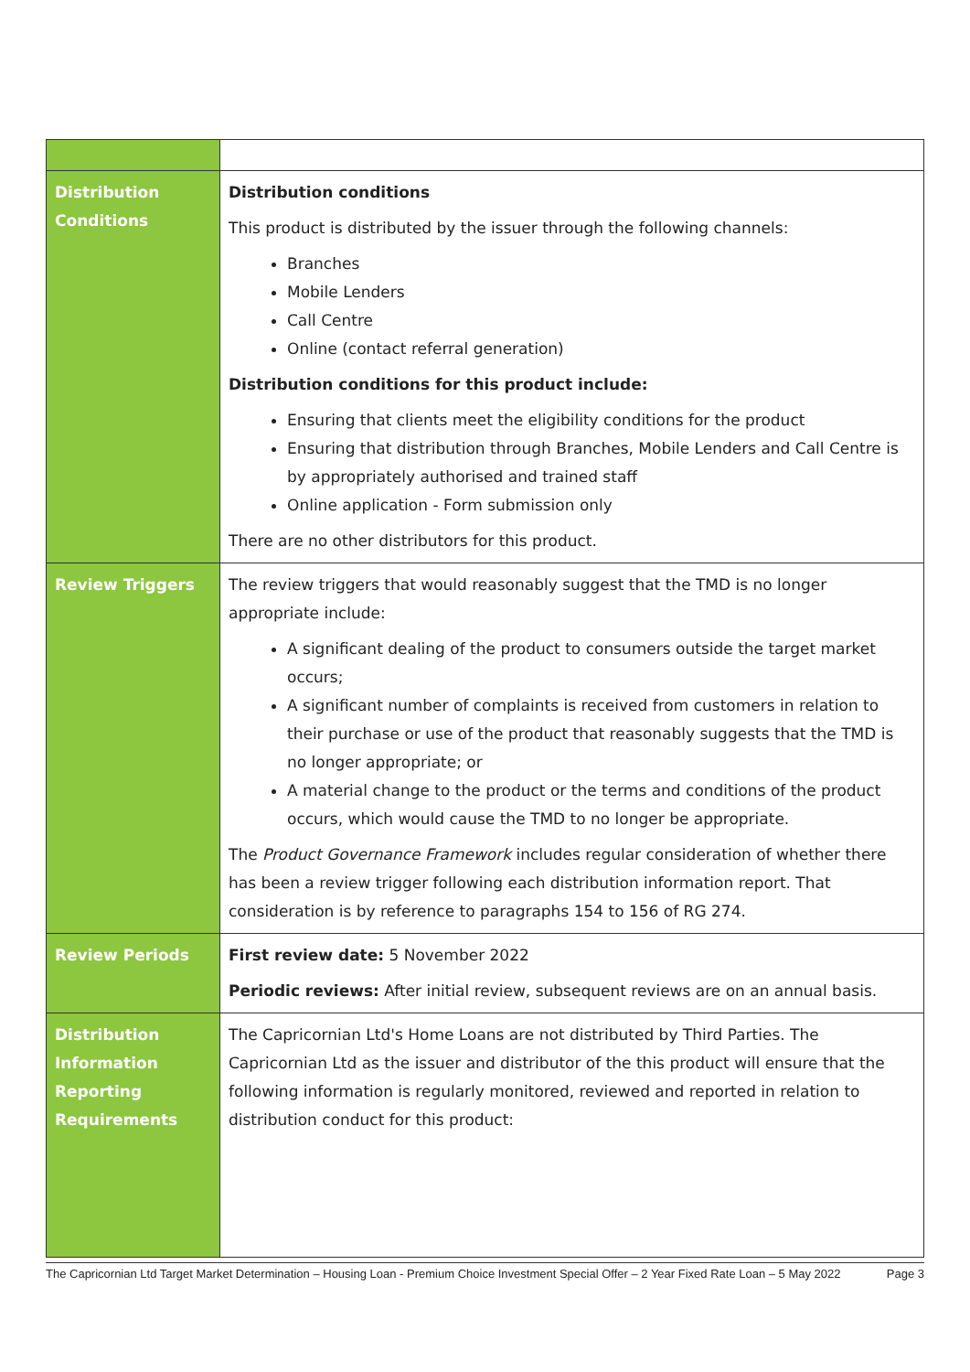| Distribution Conditions | Distribution conditions This product is distributed by the issuer through the following channels: Branches Mobile Lenders Call Centre Online (contact referral generation) Distribution conditions for this product include: Ensuring that clients meet the eligibility conditions for the product Ensuring that distribution through Branches, Mobile Lenders and Call Centre is by appropriately authorised and trained staff Online application - Form submission only There are no other distributors for this product. |
| Review Triggers | The review triggers that would reasonably suggest that the TMD is no longer appropriate include: A significant dealing of the product to consumers outside the target market occurs; A significant number of complaints is received from customers in relation to their purchase or use of the product that reasonably suggests that the TMD is no longer appropriate; or A material change to the product or the terms and conditions of the product occurs, which would cause the TMD to no longer be appropriate. The Product Governance Framework includes regular consideration of whether there has been a review trigger following each distribution information report. That consideration is by reference to paragraphs 154 to 156 of RG 274. |
| Review Periods | First review date: 5 November 2022 Periodic reviews: After initial review, subsequent reviews are on an annual basis. |
| Distribution Information Reporting Requirements | The Capricornian Ltd's Home Loans are not distributed by Third Parties. The Capricornian Ltd as the issuer and distributor of the this product will ensure that the following information is regularly monitored, reviewed and reported in relation to distribution conduct for this product: |
The Capricornian Ltd Target Market Determination – Housing Loan - Premium Choice Investment Special Offer – 2 Year Fixed Rate Loan – 5 May 2022 Page 3